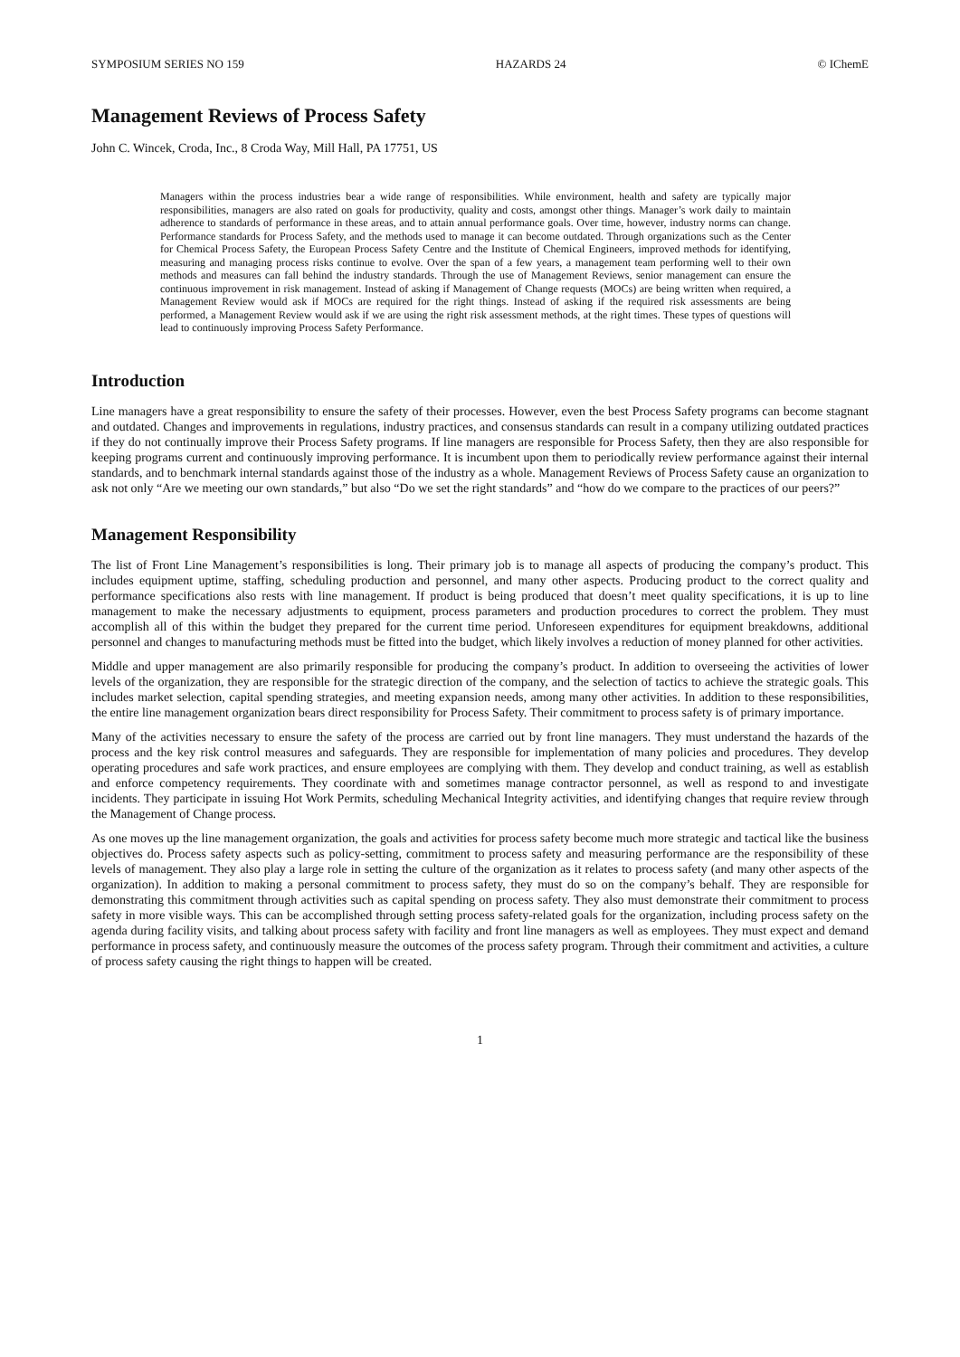SYMPOSIUM SERIES NO 159 HAZARDS 24 © IChemE
Management Reviews of Process Safety
John C. Wincek, Croda, Inc., 8 Croda Way, Mill Hall, PA 17751, US
Managers within the process industries bear a wide range of responsibilities. While environment, health and safety are typically major responsibilities, managers are also rated on goals for productivity, quality and costs, amongst other things. Manager’s work daily to maintain adherence to standards of performance in these areas, and to attain annual performance goals. Over time, however, industry norms can change. Performance standards for Process Safety, and the methods used to manage it can become outdated. Through organizations such as the Center for Chemical Process Safety, the European Process Safety Centre and the Institute of Chemical Engineers, improved methods for identifying, measuring and managing process risks continue to evolve. Over the span of a few years, a management team performing well to their own methods and measures can fall behind the industry standards. Through the use of Management Reviews, senior management can ensure the continuous improvement in risk management. Instead of asking if Management of Change requests (MOCs) are being written when required, a Management Review would ask if MOCs are required for the right things. Instead of asking if the required risk assessments are being performed, a Management Review would ask if we are using the right risk assessment methods, at the right times. These types of questions will lead to continuously improving Process Safety Performance.
Introduction
Line managers have a great responsibility to ensure the safety of their processes. However, even the best Process Safety programs can become stagnant and outdated. Changes and improvements in regulations, industry practices, and consensus standards can result in a company utilizing outdated practices if they do not continually improve their Process Safety programs. If line managers are responsible for Process Safety, then they are also responsible for keeping programs current and continuously improving performance. It is incumbent upon them to periodically review performance against their internal standards, and to benchmark internal standards against those of the industry as a whole. Management Reviews of Process Safety cause an organization to ask not only “Are we meeting our own standards,” but also “Do we set the right standards” and “how do we compare to the practices of our peers?”
Management Responsibility
The list of Front Line Management’s responsibilities is long. Their primary job is to manage all aspects of producing the company’s product. This includes equipment uptime, staffing, scheduling production and personnel, and many other aspects. Producing product to the correct quality and performance specifications also rests with line management. If product is being produced that doesn’t meet quality specifications, it is up to line management to make the necessary adjustments to equipment, process parameters and production procedures to correct the problem. They must accomplish all of this within the budget they prepared for the current time period. Unforeseen expenditures for equipment breakdowns, additional personnel and changes to manufacturing methods must be fitted into the budget, which likely involves a reduction of money planned for other activities.
Middle and upper management are also primarily responsible for producing the company’s product. In addition to overseeing the activities of lower levels of the organization, they are responsible for the strategic direction of the company, and the selection of tactics to achieve the strategic goals. This includes market selection, capital spending strategies, and meeting expansion needs, among many other activities. In addition to these responsibilities, the entire line management organization bears direct responsibility for Process Safety. Their commitment to process safety is of primary importance.
Many of the activities necessary to ensure the safety of the process are carried out by front line managers. They must understand the hazards of the process and the key risk control measures and safeguards. They are responsible for implementation of many policies and procedures. They develop operating procedures and safe work practices, and ensure employees are complying with them. They develop and conduct training, as well as establish and enforce competency requirements. They coordinate with and sometimes manage contractor personnel, as well as respond to and investigate incidents. They participate in issuing Hot Work Permits, scheduling Mechanical Integrity activities, and identifying changes that require review through the Management of Change process.
As one moves up the line management organization, the goals and activities for process safety become much more strategic and tactical like the business objectives do. Process safety aspects such as policy-setting, commitment to process safety and measuring performance are the responsibility of these levels of management. They also play a large role in setting the culture of the organization as it relates to process safety (and many other aspects of the organization). In addition to making a personal commitment to process safety, they must do so on the company’s behalf. They are responsible for demonstrating this commitment through activities such as capital spending on process safety. They also must demonstrate their commitment to process safety in more visible ways. This can be accomplished through setting process safety-related goals for the organization, including process safety on the agenda during facility visits, and talking about process safety with facility and front line managers as well as employees. They must expect and demand performance in process safety, and continuously measure the outcomes of the process safety program. Through their commitment and activities, a culture of process safety causing the right things to happen will be created.
1